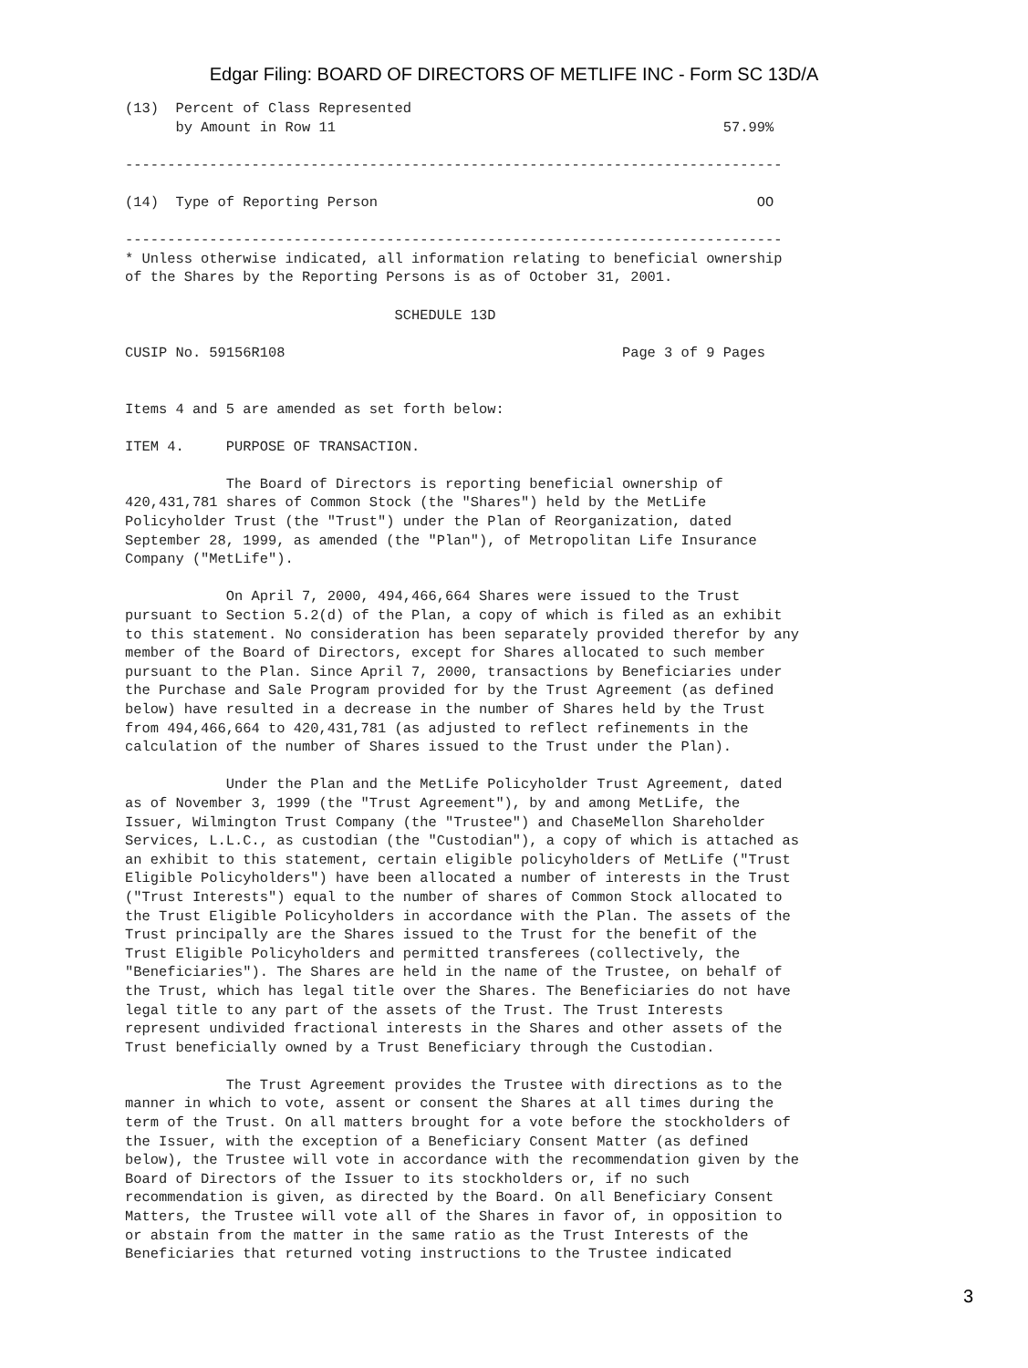Edgar Filing: BOARD OF DIRECTORS OF METLIFE INC - Form SC 13D/A
(13)  Percent of Class Represented
      by Amount in Row 11                                              57.99%

------------------------------------------------------------------------------

(14)  Type of Reporting Person                                             OO

------------------------------------------------------------------------------
* Unless otherwise indicated, all information relating to beneficial ownership
of the Shares by the Reporting Persons is as of October 31, 2001.

                                SCHEDULE 13D

CUSIP No. 59156R108                                        Page 3 of 9 Pages


Items 4 and 5 are amended as set forth below:

ITEM 4.     PURPOSE OF TRANSACTION.

            The Board of Directors is reporting beneficial ownership of
420,431,781 shares of Common Stock (the "Shares") held by the MetLife
Policyholder Trust (the "Trust") under the Plan of Reorganization, dated
September 28, 1999, as amended (the "Plan"), of Metropolitan Life Insurance
Company ("MetLife").

            On April 7, 2000, 494,466,664 Shares were issued to the Trust
pursuant to Section 5.2(d) of the Plan, a copy of which is filed as an exhibit
to this statement. No consideration has been separately provided therefor by any
member of the Board of Directors, except for Shares allocated to such member
pursuant to the Plan. Since April 7, 2000, transactions by Beneficiaries under
the Purchase and Sale Program provided for by the Trust Agreement (as defined
below) have resulted in a decrease in the number of Shares held by the Trust
from 494,466,664 to 420,431,781 (as adjusted to reflect refinements in the
calculation of the number of Shares issued to the Trust under the Plan).

            Under the Plan and the MetLife Policyholder Trust Agreement, dated
as of November 3, 1999 (the "Trust Agreement"), by and among MetLife, the
Issuer, Wilmington Trust Company (the "Trustee") and ChaseMellon Shareholder
Services, L.L.C., as custodian (the "Custodian"), a copy of which is attached as
an exhibit to this statement, certain eligible policyholders of MetLife ("Trust
Eligible Policyholders") have been allocated a number of interests in the Trust
("Trust Interests") equal to the number of shares of Common Stock allocated to
the Trust Eligible Policyholders in accordance with the Plan. The assets of the
Trust principally are the Shares issued to the Trust for the benefit of the
Trust Eligible Policyholders and permitted transferees (collectively, the
"Beneficiaries"). The Shares are held in the name of the Trustee, on behalf of
the Trust, which has legal title over the Shares. The Beneficiaries do not have
legal title to any part of the assets of the Trust. The Trust Interests
represent undivided fractional interests in the Shares and other assets of the
Trust beneficially owned by a Trust Beneficiary through the Custodian.

            The Trust Agreement provides the Trustee with directions as to the
manner in which to vote, assent or consent the Shares at all times during the
term of the Trust. On all matters brought for a vote before the stockholders of
the Issuer, with the exception of a Beneficiary Consent Matter (as defined
below), the Trustee will vote in accordance with the recommendation given by the
Board of Directors of the Issuer to its stockholders or, if no such
recommendation is given, as directed by the Board. On all Beneficiary Consent
Matters, the Trustee will vote all of the Shares in favor of, in opposition to
or abstain from the matter in the same ratio as the Trust Interests of the
Beneficiaries that returned voting instructions to the Trustee indicated
3